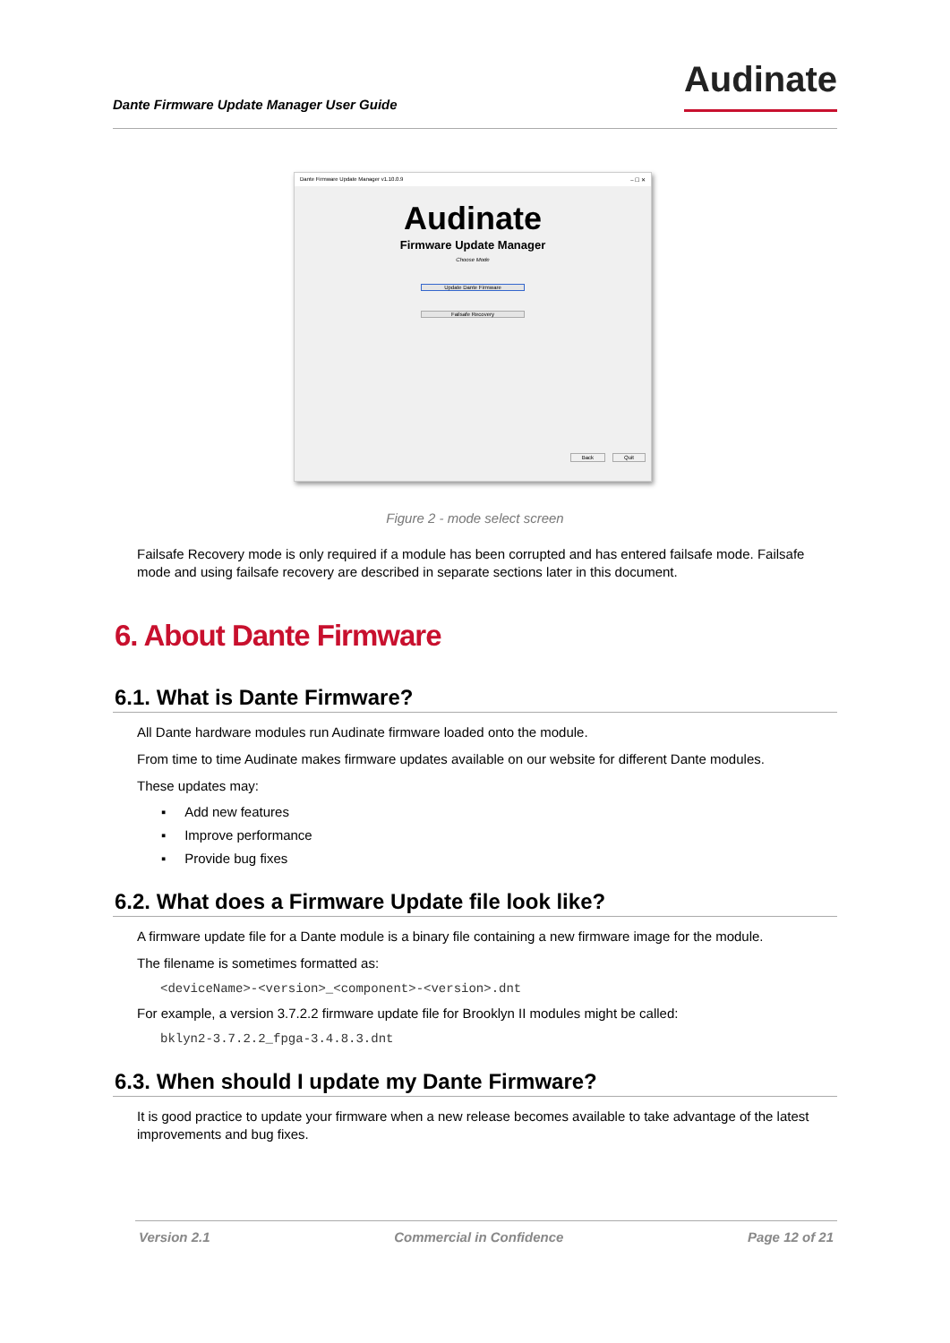Dante Firmware Update Manager User Guide
Audinate
Dante Firmware Update Manager v1.10.0.9 – ☐ ✕
Audinate
Firmware Update Manager
Choose Mode
Update Dante Firmware
Failsafe Recovery
Back Quit
Figure 2 - mode select screen
Failsafe Recovery mode is only required if a module has been corrupted and has entered failsafe mode. Failsafe mode and using failsafe recovery are described in separate sections later in this document.
6. About Dante Firmware
6.1. What is Dante Firmware?
All Dante hardware modules run Audinate firmware loaded onto the module.
From time to time Audinate makes firmware updates available on our website for different Dante modules.
These updates may:
▪ Add new features
▪ Improve performance
▪ Provide bug fixes
6.2. What does a Firmware Update file look like?
A firmware update file for a Dante module is a binary file containing a new firmware image for the module.
The filename is sometimes formatted as:
<deviceName>-<version>_<component>-<version>.dnt
For example, a version 3.7.2.2 firmware update file for Brooklyn II modules might be called:
bklyn2-3.7.2.2_fpga-3.4.8.3.dnt
6.3. When should I update my Dante Firmware?
It is good practice to update your firmware when a new release becomes available to take advantage of the latest improvements and bug fixes.
Version 2.1 Commercial in Confidence Page 12 of 21